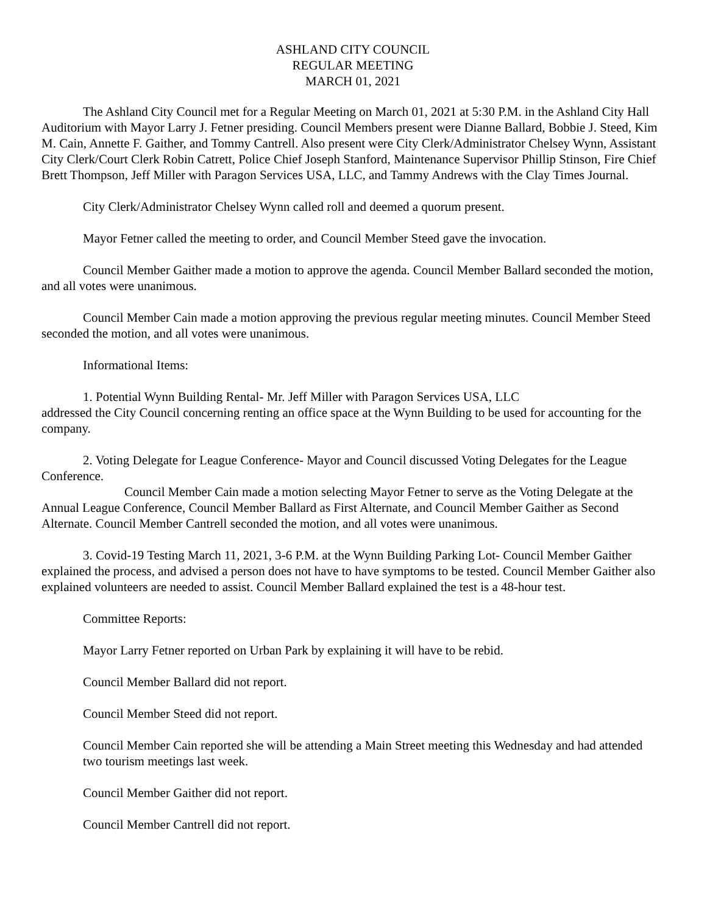ASHLAND CITY COUNCIL
REGULAR MEETING
MARCH 01, 2021
The Ashland City Council met for a Regular Meeting on March 01, 2021 at 5:30 P.M. in the Ashland City Hall Auditorium with Mayor Larry J. Fetner presiding. Council Members present were Dianne Ballard, Bobbie J. Steed, Kim M. Cain, Annette F. Gaither, and Tommy Cantrell. Also present were City Clerk/Administrator Chelsey Wynn, Assistant City Clerk/Court Clerk Robin Catrett, Police Chief Joseph Stanford, Maintenance Supervisor Phillip Stinson, Fire Chief Brett Thompson, Jeff Miller with Paragon Services USA, LLC, and Tammy Andrews with the Clay Times Journal.
City Clerk/Administrator Chelsey Wynn called roll and deemed a quorum present.
Mayor Fetner called the meeting to order, and Council Member Steed gave the invocation.
Council Member Gaither made a motion to approve the agenda. Council Member Ballard seconded the motion, and all votes were unanimous.
Council Member Cain made a motion approving the previous regular meeting minutes. Council Member Steed seconded the motion, and all votes were unanimous.
Informational Items:
1. Potential Wynn Building Rental- Mr. Jeff Miller with Paragon Services USA, LLC
addressed the City Council concerning renting an office space at the Wynn Building to be used for accounting for the company.
2. Voting Delegate for League Conference- Mayor and Council discussed Voting Delegates for the League Conference.
Council Member Cain made a motion selecting Mayor Fetner to serve as the Voting Delegate at the Annual League Conference, Council Member Ballard as First Alternate, and Council Member Gaither as Second Alternate. Council Member Cantrell seconded the motion, and all votes were unanimous.
3. Covid-19 Testing March 11, 2021, 3-6 P.M. at the Wynn Building Parking Lot- Council Member Gaither explained the process, and advised a person does not have to have symptoms to be tested. Council Member Gaither also explained volunteers are needed to assist. Council Member Ballard explained the test is a 48-hour test.
Committee Reports:
Mayor Larry Fetner reported on Urban Park by explaining it will have to be rebid.
Council Member Ballard did not report.
Council Member Steed did not report.
Council Member Cain reported she will be attending a Main Street meeting this Wednesday and had attended two tourism meetings last week.
Council Member Gaither did not report.
Council Member Cantrell did not report.